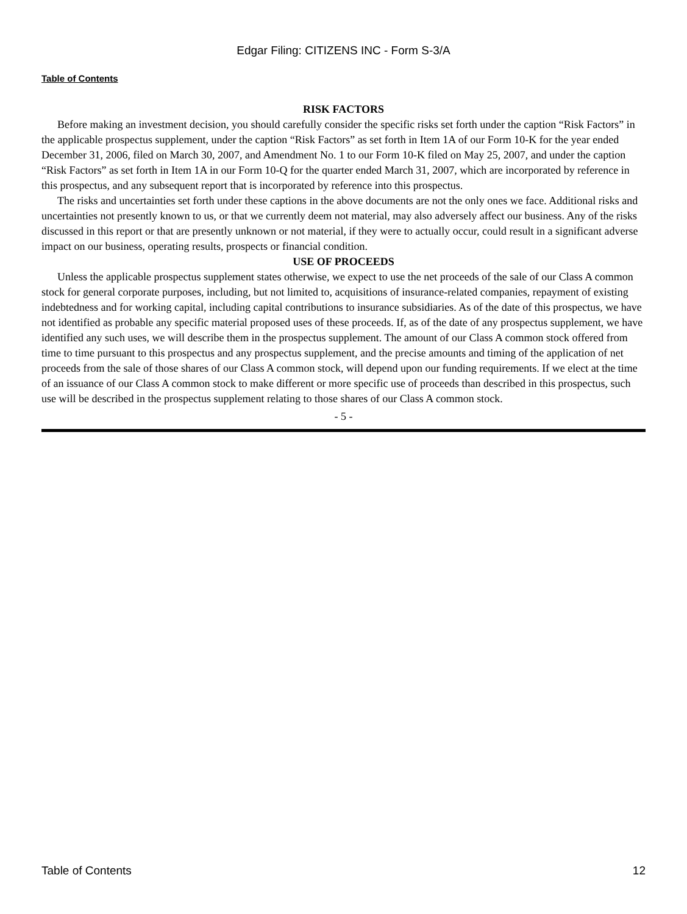Edgar Filing: CITIZENS INC - Form S-3/A
Table of Contents
RISK FACTORS
Before making an investment decision, you should carefully consider the specific risks set forth under the caption “Risk Factors” in the applicable prospectus supplement, under the caption “Risk Factors” as set forth in Item 1A of our Form 10-K for the year ended December 31, 2006, filed on March 30, 2007, and Amendment No. 1 to our Form 10-K filed on May 25, 2007, and under the caption “Risk Factors” as set forth in Item 1A in our Form 10-Q for the quarter ended March 31, 2007, which are incorporated by reference in this prospectus, and any subsequent report that is incorporated by reference into this prospectus.
The risks and uncertainties set forth under these captions in the above documents are not the only ones we face. Additional risks and uncertainties not presently known to us, or that we currently deem not material, may also adversely affect our business. Any of the risks discussed in this report or that are presently unknown or not material, if they were to actually occur, could result in a significant adverse impact on our business, operating results, prospects or financial condition.
USE OF PROCEEDS
Unless the applicable prospectus supplement states otherwise, we expect to use the net proceeds of the sale of our Class A common stock for general corporate purposes, including, but not limited to, acquisitions of insurance-related companies, repayment of existing indebtedness and for working capital, including capital contributions to insurance subsidiaries. As of the date of this prospectus, we have not identified as probable any specific material proposed uses of these proceeds. If, as of the date of any prospectus supplement, we have identified any such uses, we will describe them in the prospectus supplement. The amount of our Class A common stock offered from time to time pursuant to this prospectus and any prospectus supplement, and the precise amounts and timing of the application of net proceeds from the sale of those shares of our Class A common stock, will depend upon our funding requirements. If we elect at the time of an issuance of our Class A common stock to make different or more specific use of proceeds than described in this prospectus, such use will be described in the prospectus supplement relating to those shares of our Class A common stock.
- 5 -
Table of Contents 12